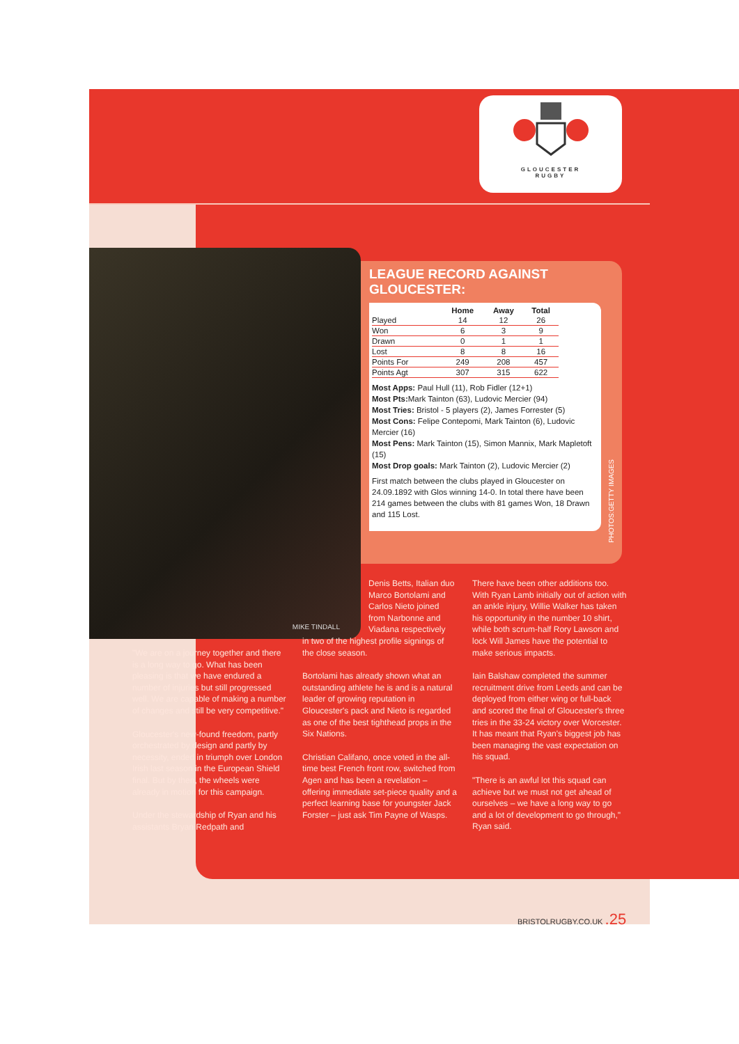GLOUCESTER
RUGBY
MIKE TINDALL
LEAGUE RECORD AGAINST GLOUCESTER:
| | Home | Away | Total |
| --- | --- | --- | --- |
| Played | 14 | 12 | 26 |
| Won | 6 | 3 | 9 |
| Drawn | 0 | 1 | 1 |
| Lost | 8 | 8 | 16 |
| Points For | 249 | 208 | 457 |
| Points Agt | 307 | 315 | 622 |
Most Apps: Paul Hull (11), Rob Fidler (12+1)
Most Pts: Mark Tainton (63), Ludovic Mercier (94)
Most Tries: Bristol - 5 players (2), James Forrester (5)
Most Cons: Felipe Contepomi, Mark Tainton (6), Ludovic Mercier (16)
Most Pens: Mark Tainton (15), Simon Mannix, Mark Mapletoft (15)
Most Drop goals: Mark Tainton (2), Ludovic Mercier (2)
First match between the clubs played in Gloucester on 24.09.1892 with Glos winning 14-0. In total there have been 214 games between the clubs with 81 games Won, 18 Drawn and 115 Lost.
PHOTOS:GETTY IMAGES
"We are on a journey together and there is a long way to go. What has been pleasing is that we have endured a number of injuries but still progressed well. We are capable of making a number of changes and still be very competitive."
Gloucester's new-found freedom, partly orchestrated by design and partly by necessity, ended in triumph over London Irish last season in the European Shield final. But by then, the wheels were already in motion for this campaign.
Under the stewardship of Ryan and his assistants Bryan Redpath and
Denis Betts, Italian duo Marco Bortolami and Carlos Nieto joined from Narbonne and Viadana respectively
in two of the highest profile signings of the close season.
Bortolami has already shown what an outstanding athlete he is and is a natural leader of growing reputation in Gloucester's pack and Nieto is regarded as one of the best tighthead props in the Six Nations.
Christian Califano, once voted in the all-time best French front row, switched from Agen and has been a revelation – offering immediate set-piece quality and a perfect learning base for youngster Jack Forster – just ask Tim Payne of Wasps.
There have been other additions too. With Ryan Lamb initially out of action with an ankle injury, Willie Walker has taken his opportunity in the number 10 shirt, while both scrum-half Rory Lawson and lock Will James have the potential to make serious impacts.
Iain Balshaw completed the summer recruitment drive from Leeds and can be deployed from either wing or full-back and scored the final of Gloucester's three tries in the 33-24 victory over Worcester. It has meant that Ryan's biggest job has been managing the vast expectation on his squad.
"There is an awful lot this squad can achieve but we must not get ahead of ourselves – we have a long way to go and a lot of development to go through," Ryan said.
BRISTOLRUGBY.CO.UK .25